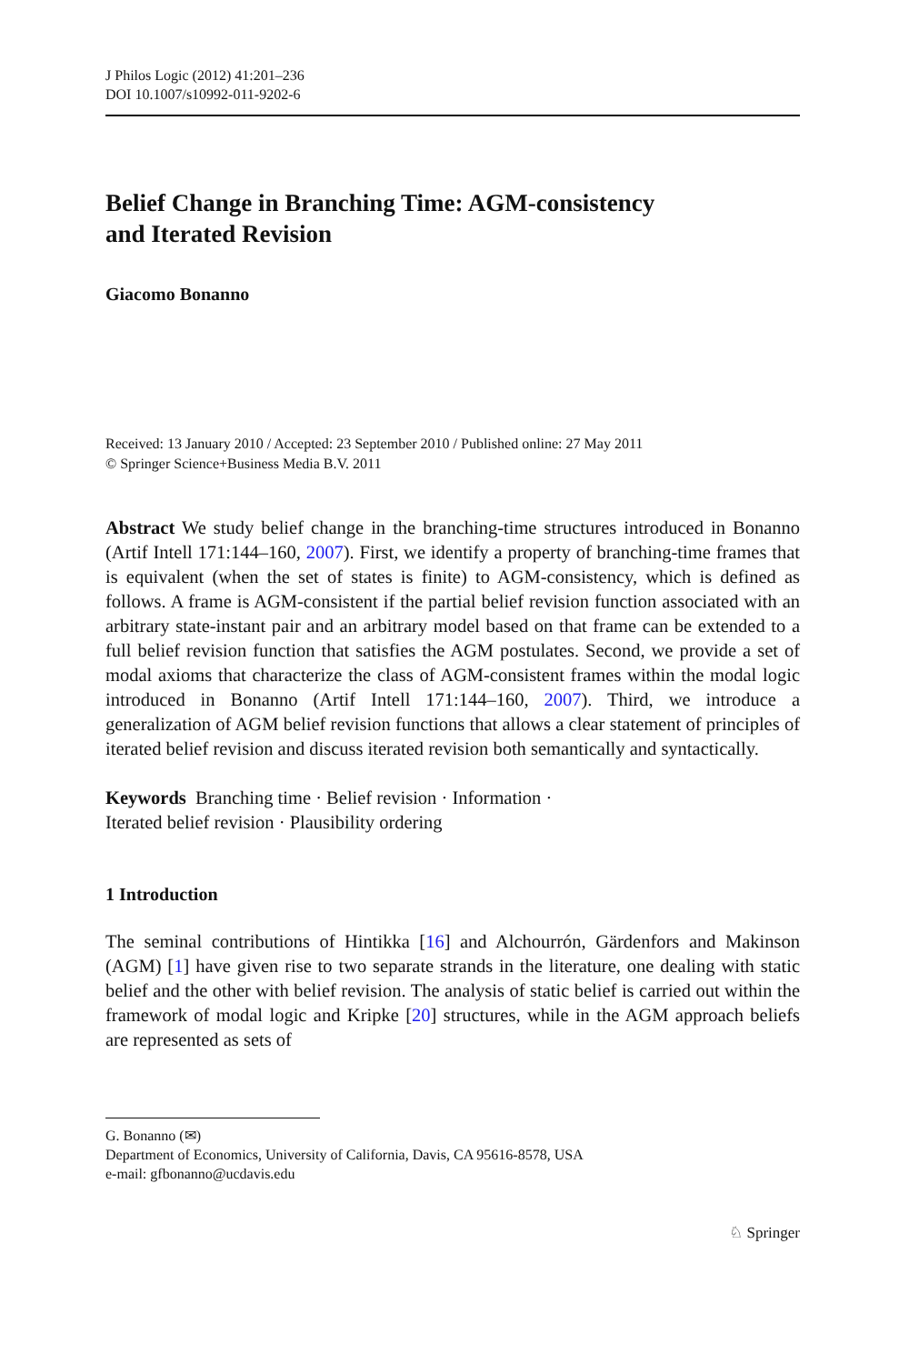J Philos Logic (2012) 41:201–236
DOI 10.1007/s10992-011-9202-6
Belief Change in Branching Time: AGM-consistency
and Iterated Revision
Giacomo Bonanno
Received: 13 January 2010 / Accepted: 23 September 2010 / Published online: 27 May 2011
© Springer Science+Business Media B.V. 2011
Abstract We study belief change in the branching-time structures introduced in Bonanno (Artif Intell 171:144–160, 2007). First, we identify a property of branching-time frames that is equivalent (when the set of states is finite) to AGM-consistency, which is defined as follows. A frame is AGM-consistent if the partial belief revision function associated with an arbitrary state-instant pair and an arbitrary model based on that frame can be extended to a full belief revision function that satisfies the AGM postulates. Second, we provide a set of modal axioms that characterize the class of AGM-consistent frames within the modal logic introduced in Bonanno (Artif Intell 171:144–160, 2007). Third, we introduce a generalization of AGM belief revision functions that allows a clear statement of principles of iterated belief revision and discuss iterated revision both semantically and syntactically.
Keywords Branching time · Belief revision · Information ·
Iterated belief revision · Plausibility ordering
1 Introduction
The seminal contributions of Hintikka [16] and Alchourrón, Gärdenfors and Makinson (AGM) [1] have given rise to two separate strands in the literature, one dealing with static belief and the other with belief revision. The analysis of static belief is carried out within the framework of modal logic and Kripke [20] structures, while in the AGM approach beliefs are represented as sets of
G. Bonanno (✉)
Department of Economics, University of California, Davis, CA 95616-8578, USA
e-mail: gfbonanno@ucdavis.edu
♘ Springer